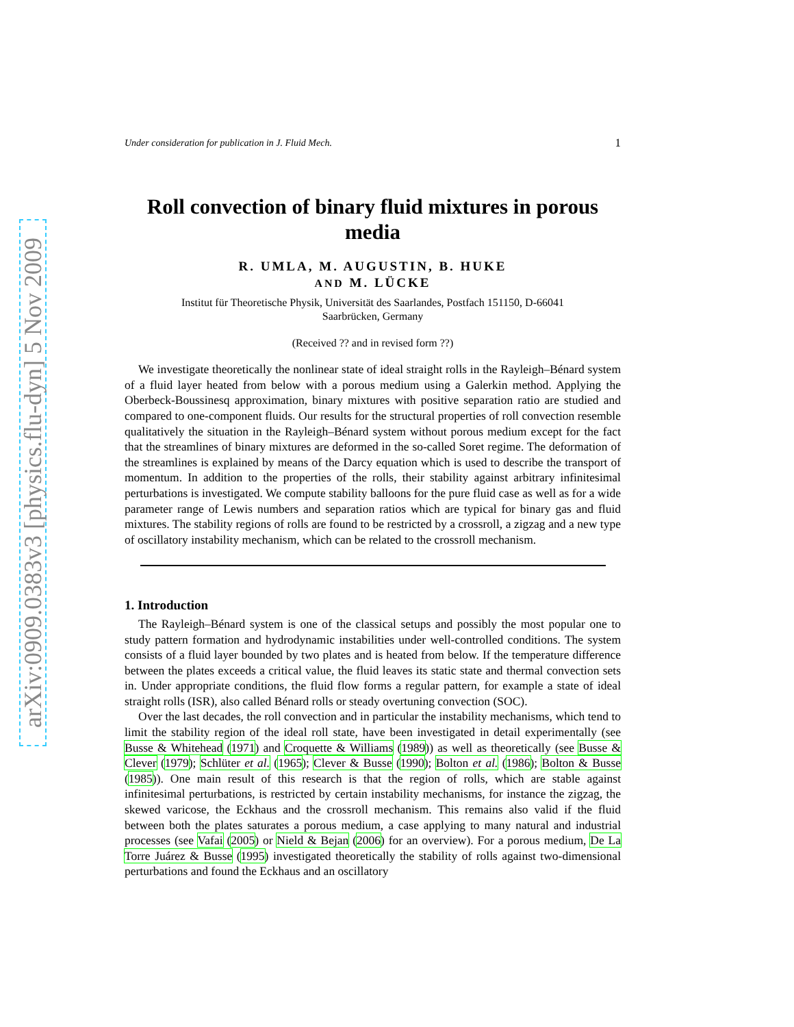arXiv:0909.0383v3 [physics.flu-dyn] 5 Nov 2009
Under consideration for publication in J. Fluid Mech. 1
Roll convection of binary fluid mixtures in porous media
R. UMLA, M. AUGUSTIN, B. HUKE
AND M. LÜCKE
Institut für Theoretische Physik, Universität des Saarlandes, Postfach 151150, D-66041
Saarbrücken, Germany
(Received ?? and in revised form ??)
We investigate theoretically the nonlinear state of ideal straight rolls in the Rayleigh–Bénard system of a fluid layer heated from below with a porous medium using a Galerkin method. Applying the Oberbeck-Boussinesq approximation, binary mixtures with positive separation ratio are studied and compared to one-component fluids. Our results for the structural properties of roll convection resemble qualitatively the situation in the Rayleigh–Bénard system without porous medium except for the fact that the streamlines of binary mixtures are deformed in the so-called Soret regime. The deformation of the streamlines is explained by means of the Darcy equation which is used to describe the transport of momentum. In addition to the properties of the rolls, their stability against arbitrary infinitesimal perturbations is investigated. We compute stability balloons for the pure fluid case as well as for a wide parameter range of Lewis numbers and separation ratios which are typical for binary gas and fluid mixtures. The stability regions of rolls are found to be restricted by a crossroll, a zigzag and a new type of oscillatory instability mechanism, which can be related to the crossroll mechanism.
1. Introduction
The Rayleigh–Bénard system is one of the classical setups and possibly the most popular one to study pattern formation and hydrodynamic instabilities under well-controlled conditions. The system consists of a fluid layer bounded by two plates and is heated from below. If the temperature difference between the plates exceeds a critical value, the fluid leaves its static state and thermal convection sets in. Under appropriate conditions, the fluid flow forms a regular pattern, for example a state of ideal straight rolls (ISR), also called Bénard rolls or steady overtuning convection (SOC).
Over the last decades, the roll convection and in particular the instability mechanisms, which tend to limit the stability region of the ideal roll state, have been investigated in detail experimentally (see Busse & Whitehead (1971) and Croquette & Williams (1989)) as well as theoretically (see Busse & Clever (1979); Schlüter et al. (1965); Clever & Busse (1990); Bolton et al. (1986); Bolton & Busse (1985)). One main result of this research is that the region of rolls, which are stable against infinitesimal perturbations, is restricted by certain instability mechanisms, for instance the zigzag, the skewed varicose, the Eckhaus and the crossroll mechanism. This remains also valid if the fluid between both the plates saturates a porous medium, a case applying to many natural and industrial processes (see Vafai (2005) or Nield & Bejan (2006) for an overview). For a porous medium, De La Torre Juárez & Busse (1995) investigated theoretically the stability of rolls against two-dimensional perturbations and found the Eckhaus and an oscillatory